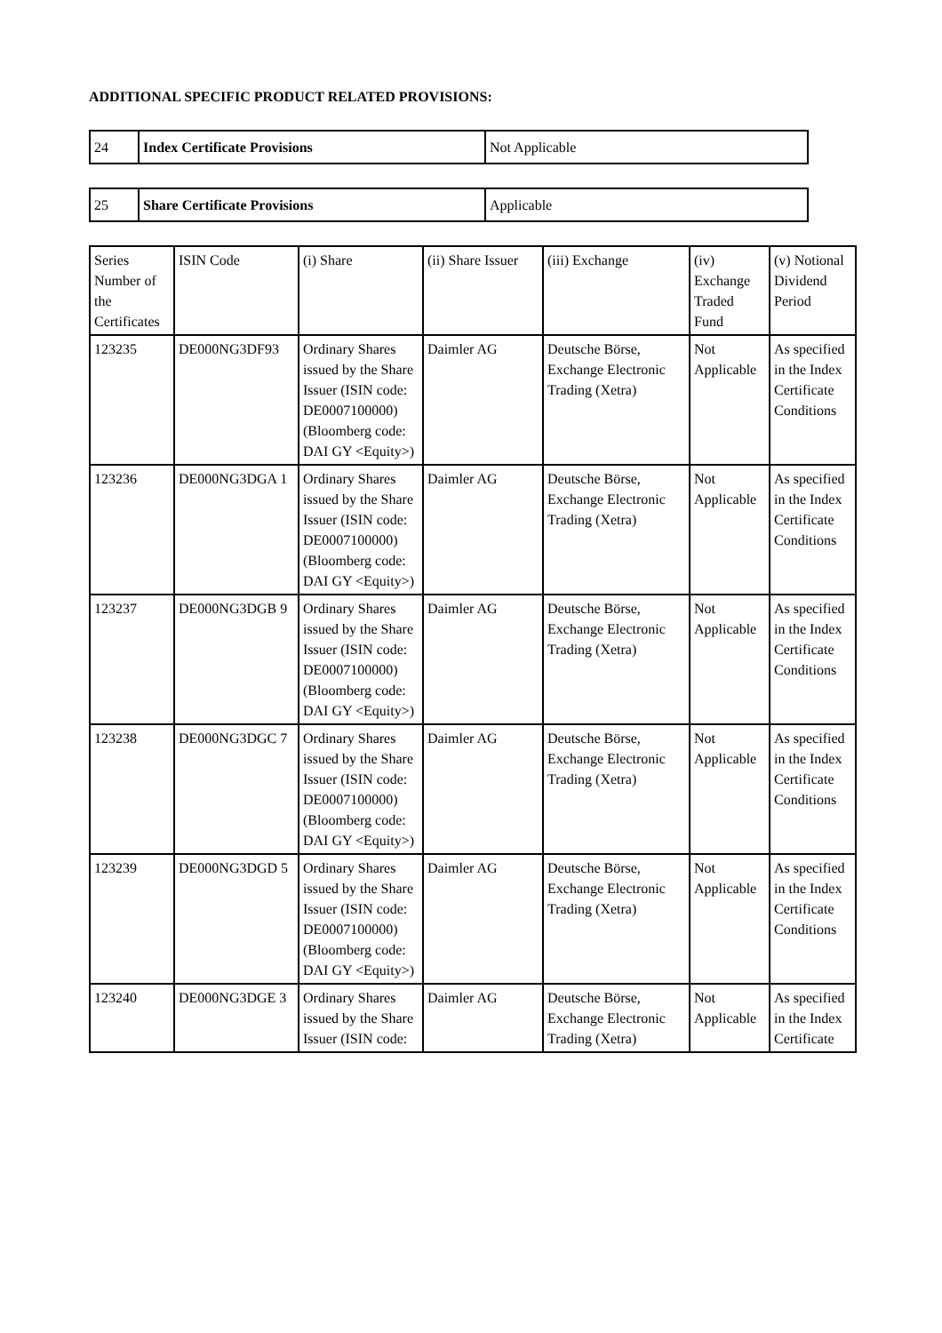ADDITIONAL SPECIFIC PRODUCT RELATED PROVISIONS:
| 24 | Index Certificate Provisions | Not Applicable |
| 25 | Share Certificate Provisions | Applicable |
| Series Number of the Certificates | ISIN Code | (i) Share | (ii) Share Issuer | (iii) Exchange | (iv) Exchange Traded Fund | (v) Notional Dividend Period |
| --- | --- | --- | --- | --- | --- | --- |
| 123235 | DE000NG3DF93 | Ordinary Shares issued by the Share Issuer (ISIN code: DE0007100000) (Bloomberg code: DAI GY <Equity>) | Daimler AG | Deutsche Börse, Exchange Electronic Trading (Xetra) | Not Applicable | As specified in the Index Certificate Conditions |
| 123236 | DE000NG3DGA 1 | Ordinary Shares issued by the Share Issuer (ISIN code: DE0007100000) (Bloomberg code: DAI GY <Equity>) | Daimler AG | Deutsche Börse, Exchange Electronic Trading (Xetra) | Not Applicable | As specified in the Index Certificate Conditions |
| 123237 | DE000NG3DGB 9 | Ordinary Shares issued by the Share Issuer (ISIN code: DE0007100000) (Bloomberg code: DAI GY <Equity>) | Daimler AG | Deutsche Börse, Exchange Electronic Trading (Xetra) | Not Applicable | As specified in the Index Certificate Conditions |
| 123238 | DE000NG3DGC 7 | Ordinary Shares issued by the Share Issuer (ISIN code: DE0007100000) (Bloomberg code: DAI GY <Equity>) | Daimler AG | Deutsche Börse, Exchange Electronic Trading (Xetra) | Not Applicable | As specified in the Index Certificate Conditions |
| 123239 | DE000NG3DGD 5 | Ordinary Shares issued by the Share Issuer (ISIN code: DE0007100000) (Bloomberg code: DAI GY <Equity>) | Daimler AG | Deutsche Börse, Exchange Electronic Trading (Xetra) | Not Applicable | As specified in the Index Certificate Conditions |
| 123240 | DE000NG3DGE 3 | Ordinary Shares issued by the Share Issuer (ISIN code: | Daimler AG | Deutsche Börse, Exchange Electronic Trading (Xetra) | Not Applicable | As specified in the Index Certificate |